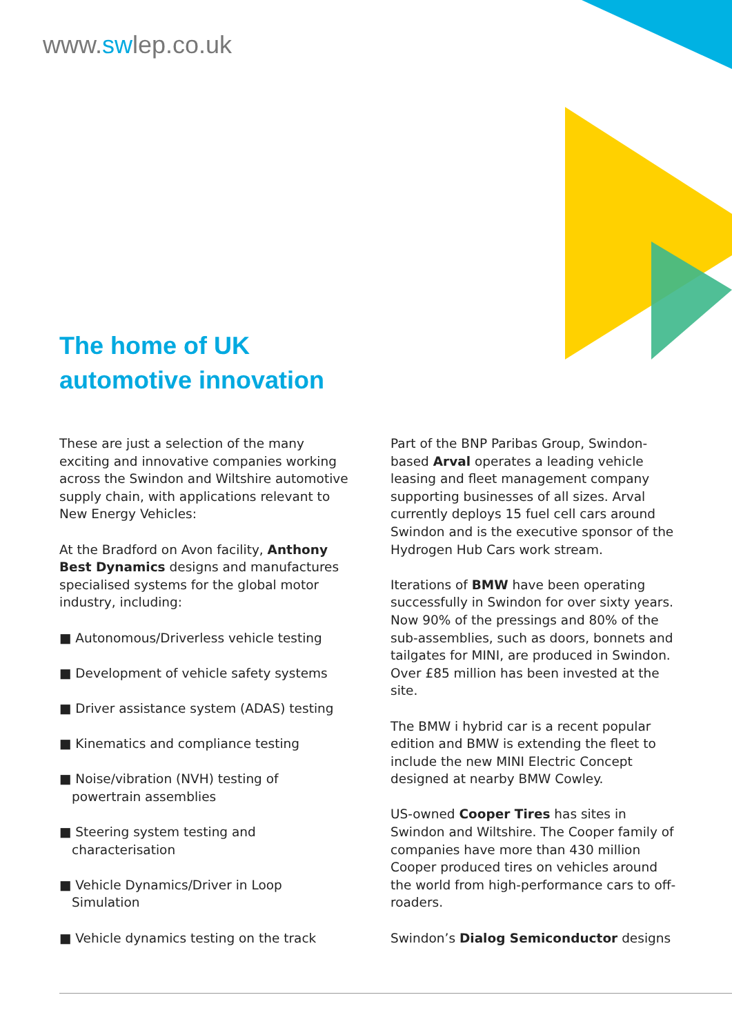www.swlep.co.uk
The home of UK
automotive innovation
These are just a selection of the many exciting and innovative companies working across the Swindon and Wiltshire automotive supply chain, with applications relevant to New Energy Vehicles:
At the Bradford on Avon facility, Anthony Best Dynamics designs and manufactures specialised systems for the global motor industry, including:
■ Autonomous/Driverless vehicle testing
■ Development of vehicle safety systems
■ Driver assistance system (ADAS) testing
■ Kinematics and compliance testing
■ Noise/vibration (NVH) testing of powertrain assemblies
■ Steering system testing and characterisation
■ Vehicle Dynamics/Driver in Loop Simulation
■ Vehicle dynamics testing on the track
Part of the BNP Paribas Group, Swindon-based Arval operates a leading vehicle leasing and fleet management company supporting businesses of all sizes. Arval currently deploys 15 fuel cell cars around Swindon and is the executive sponsor of the Hydrogen Hub Cars work stream.
Iterations of BMW have been operating successfully in Swindon for over sixty years. Now 90% of the pressings and 80% of the sub-assemblies, such as doors, bonnets and tailgates for MINI, are produced in Swindon. Over £85 million has been invested at the site.
The BMW i hybrid car is a recent popular edition and BMW is extending the fleet to include the new MINI Electric Concept designed at nearby BMW Cowley.
US-owned Cooper Tires has sites in Swindon and Wiltshire. The Cooper family of companies have more than 430 million Cooper produced tires on vehicles around the world from high-performance cars to off-roaders.
Swindon’s Dialog Semiconductor designs